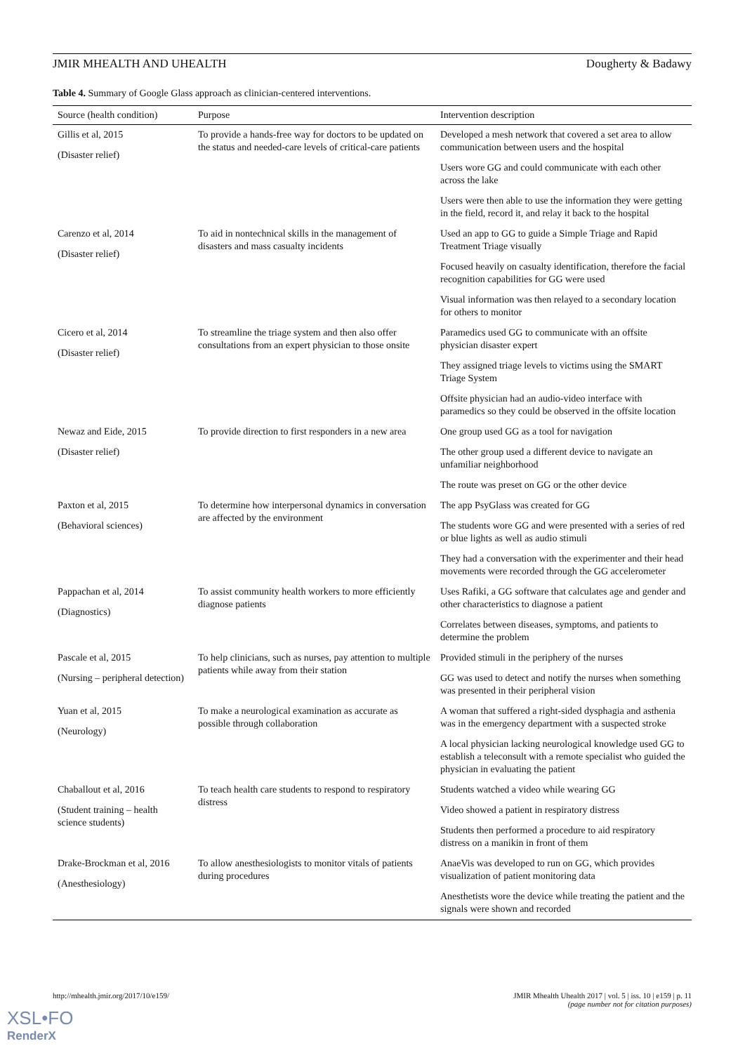JMIR MHEALTH AND UHEALTH Dougherty & Badawy
Table 4. Summary of Google Glass approach as clinician-centered interventions.
| Source (health condition) | Purpose | Intervention description |
| --- | --- | --- |
| Gillis et al, 2015 (Disaster relief) | To provide a hands-free way for doctors to be updated on the status and needed-care levels of critical-care patients | Developed a mesh network that covered a set area to allow communication between users and the hospital Users wore GG and could communicate with each other across the lake Users were then able to use the information they were getting in the field, record it, and relay it back to the hospital |
| Carenzo et al, 2014 (Disaster relief) | To aid in nontechnical skills in the management of disasters and mass casualty incidents | Used an app to GG to guide a Simple Triage and Rapid Treatment Triage visually Focused heavily on casualty identification, therefore the facial recognition capabilities for GG were used Visual information was then relayed to a secondary location for others to monitor |
| Cicero et al, 2014 (Disaster relief) | To streamline the triage system and then also offer consultations from an expert physician to those onsite | Paramedics used GG to communicate with an offsite physician disaster expert They assigned triage levels to victims using the SMART Triage System Offsite physician had an audio-video interface with paramedics so they could be observed in the offsite location |
| Newaz and Eide, 2015 (Disaster relief) | To provide direction to first responders in a new area | One group used GG as a tool for navigation The other group used a different device to navigate an unfamiliar neighborhood The route was preset on GG or the other device |
| Paxton et al, 2015 (Behavioral sciences) | To determine how interpersonal dynamics in conversation are affected by the environment | The app PsyGlass was created for GG The students wore GG and were presented with a series of red or blue lights as well as audio stimuli They had a conversation with the experimenter and their head movements were recorded through the GG accelerometer |
| Pappachan et al, 2014 (Diagnostics) | To assist community health workers to more efficiently diagnose patients | Uses Rafiki, a GG software that calculates age and gender and other characteristics to diagnose a patient Correlates between diseases, symptoms, and patients to determine the problem |
| Pascale et al, 2015 (Nursing – peripheral detection) | To help clinicians, such as nurses, pay attention to multiple patients while away from their station | Provided stimuli in the periphery of the nurses GG was used to detect and notify the nurses when something was presented in their peripheral vision |
| Yuan et al, 2015 (Neurology) | To make a neurological examination as accurate as possible through collaboration | A woman that suffered a right-sided dysphagia and asthenia was in the emergency department with a suspected stroke A local physician lacking neurological knowledge used GG to establish a teleconsult with a remote specialist who guided the physician in evaluating the patient |
| Chaballout et al, 2016 (Student training – health science students) | To teach health care students to respond to respiratory distress | Students watched a video while wearing GG Video showed a patient in respiratory distress Students then performed a procedure to aid respiratory distress on a manikin in front of them |
| Drake-Brockman et al, 2016 (Anesthesiology) | To allow anesthesiologists to monitor vitals of patients during procedures | AnaeVis was developed to run on GG, which provides visualization of patient monitoring data Anesthetists wore the device while treating the patient and the signals were shown and recorded |
http://mhealth.jmir.org/2017/10/e159/ JMIR Mhealth Uhealth 2017 | vol. 5 | iss. 10 | e159 | p. 11
(page number not for citation purposes)
XSL•FO
RenderX